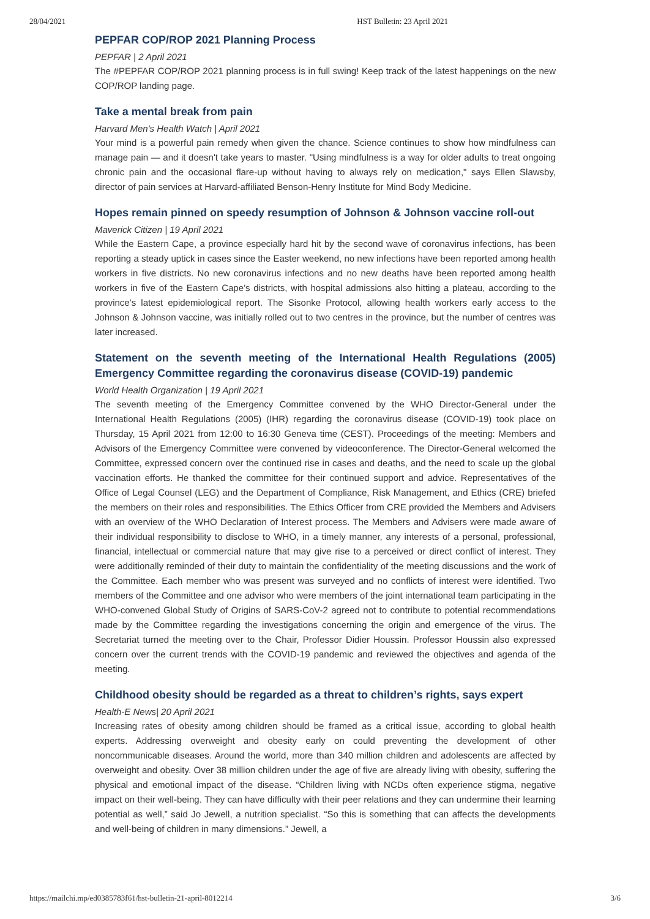28/04/2021 HST Bulletin: 23 April 2021
PEPFAR COP/ROP 2021 Planning Process
PEPFAR | 2 April 2021
The #PEPFAR COP/ROP 2021 planning process is in full swing! Keep track of the latest happenings on the new COP/ROP landing page.
Take a mental break from pain
Harvard Men's Health Watch | April 2021
Your mind is a powerful pain remedy when given the chance. Science continues to show how mindfulness can manage pain — and it doesn't take years to master. "Using mindfulness is a way for older adults to treat ongoing chronic pain and the occasional flare-up without having to always rely on medication," says Ellen Slawsby, director of pain services at Harvard-affiliated Benson-Henry Institute for Mind Body Medicine.
Hopes remain pinned on speedy resumption of Johnson & Johnson vaccine roll-out
Maverick Citizen | 19 April 2021
While the Eastern Cape, a province especially hard hit by the second wave of coronavirus infections, has been reporting a steady uptick in cases since the Easter weekend, no new infections have been reported among health workers in five districts. No new coronavirus infections and no new deaths have been reported among health workers in five of the Eastern Cape’s districts, with hospital admissions also hitting a plateau, according to the province’s latest epidemiological report. The Sisonke Protocol, allowing health workers early access to the Johnson & Johnson vaccine, was initially rolled out to two centres in the province, but the number of centres was later increased.
Statement on the seventh meeting of the International Health Regulations (2005) Emergency Committee regarding the coronavirus disease (COVID-19) pandemic
World Health Organization | 19 April 2021
The seventh meeting of the Emergency Committee convened by the WHO Director-General under the International Health Regulations (2005) (IHR) regarding the coronavirus disease (COVID-19) took place on Thursday, 15 April 2021 from 12:00 to 16:30 Geneva time (CEST). Proceedings of the meeting: Members and Advisors of the Emergency Committee were convened by videoconference. The Director-General welcomed the Committee, expressed concern over the continued rise in cases and deaths, and the need to scale up the global vaccination efforts. He thanked the committee for their continued support and advice. Representatives of the Office of Legal Counsel (LEG) and the Department of Compliance, Risk Management, and Ethics (CRE) briefed the members on their roles and responsibilities. The Ethics Officer from CRE provided the Members and Advisers with an overview of the WHO Declaration of Interest process. The Members and Advisers were made aware of their individual responsibility to disclose to WHO, in a timely manner, any interests of a personal, professional, financial, intellectual or commercial nature that may give rise to a perceived or direct conflict of interest. They were additionally reminded of their duty to maintain the confidentiality of the meeting discussions and the work of the Committee. Each member who was present was surveyed and no conflicts of interest were identified. Two members of the Committee and one advisor who were members of the joint international team participating in the WHO-convened Global Study of Origins of SARS-CoV-2 agreed not to contribute to potential recommendations made by the Committee regarding the investigations concerning the origin and emergence of the virus. The Secretariat turned the meeting over to the Chair, Professor Didier Houssin. Professor Houssin also expressed concern over the current trends with the COVID-19 pandemic and reviewed the objectives and agenda of the meeting.
Childhood obesity should be regarded as a threat to children’s rights, says expert
Health-E News| 20 April 2021
Increasing rates of obesity among children should be framed as a critical issue, according to global health experts. Addressing overweight and obesity early on could preventing the development of other noncommunicable diseases. Around the world, more than 340 million children and adolescents are affected by overweight and obesity. Over 38 million children under the age of five are already living with obesity, suffering the physical and emotional impact of the disease. “Children living with NCDs often experience stigma, negative impact on their well-being. They can have difficulty with their peer relations and they can undermine their learning potential as well,” said Jo Jewell, a nutrition specialist. “So this is something that can affects the developments and well-being of children in many dimensions.” Jewell, a
https://mailchi.mp/ed0385783f61/hst-bulletin-21-april-8012214 3/6